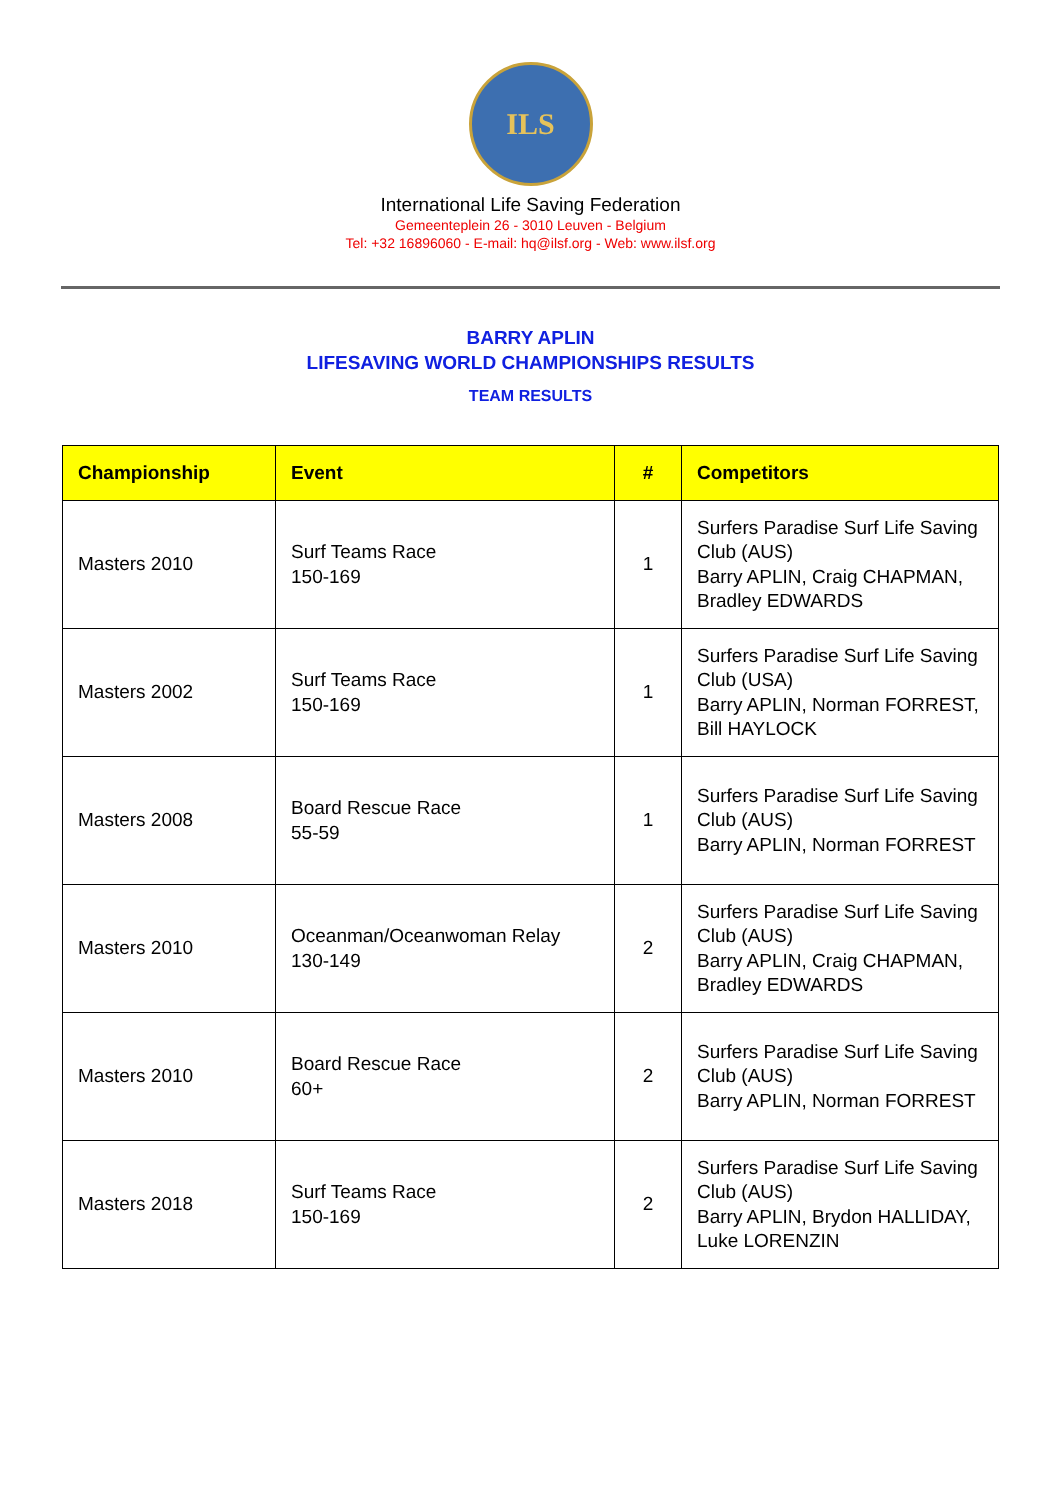ILS
International Life Saving Federation
Gemeenteplein 26 - 3010 Leuven - Belgium
Tel: +32 16896060 - E-mail: hq@ilsf.org - Web: www.ilsf.org
BARRY APLIN
LIFESAVING WORLD CHAMPIONSHIPS RESULTS
TEAM RESULTS
| Championship | Event | # | Competitors |
| --- | --- | --- | --- |
| Masters 2010 | Surf Teams Race 150-169 | 1 | Surfers Paradise Surf Life Saving Club (AUS) Barry APLIN, Craig CHAPMAN, Bradley EDWARDS |
| Masters 2002 | Surf Teams Race 150-169 | 1 | Surfers Paradise Surf Life Saving Club (USA) Barry APLIN, Norman FORREST, Bill HAYLOCK |
| Masters 2008 | Board Rescue Race 55-59 | 1 | Surfers Paradise Surf Life Saving Club (AUS) Barry APLIN, Norman FORREST |
| Masters 2010 | Oceanman/Oceanwoman Relay 130-149 | 2 | Surfers Paradise Surf Life Saving Club (AUS) Barry APLIN, Craig CHAPMAN, Bradley EDWARDS |
| Masters 2010 | Board Rescue Race 60+ | 2 | Surfers Paradise Surf Life Saving Club (AUS) Barry APLIN, Norman FORREST |
| Masters 2018 | Surf Teams Race 150-169 | 2 | Surfers Paradise Surf Life Saving Club (AUS) Barry APLIN, Brydon HALLIDAY, Luke LORENZIN |